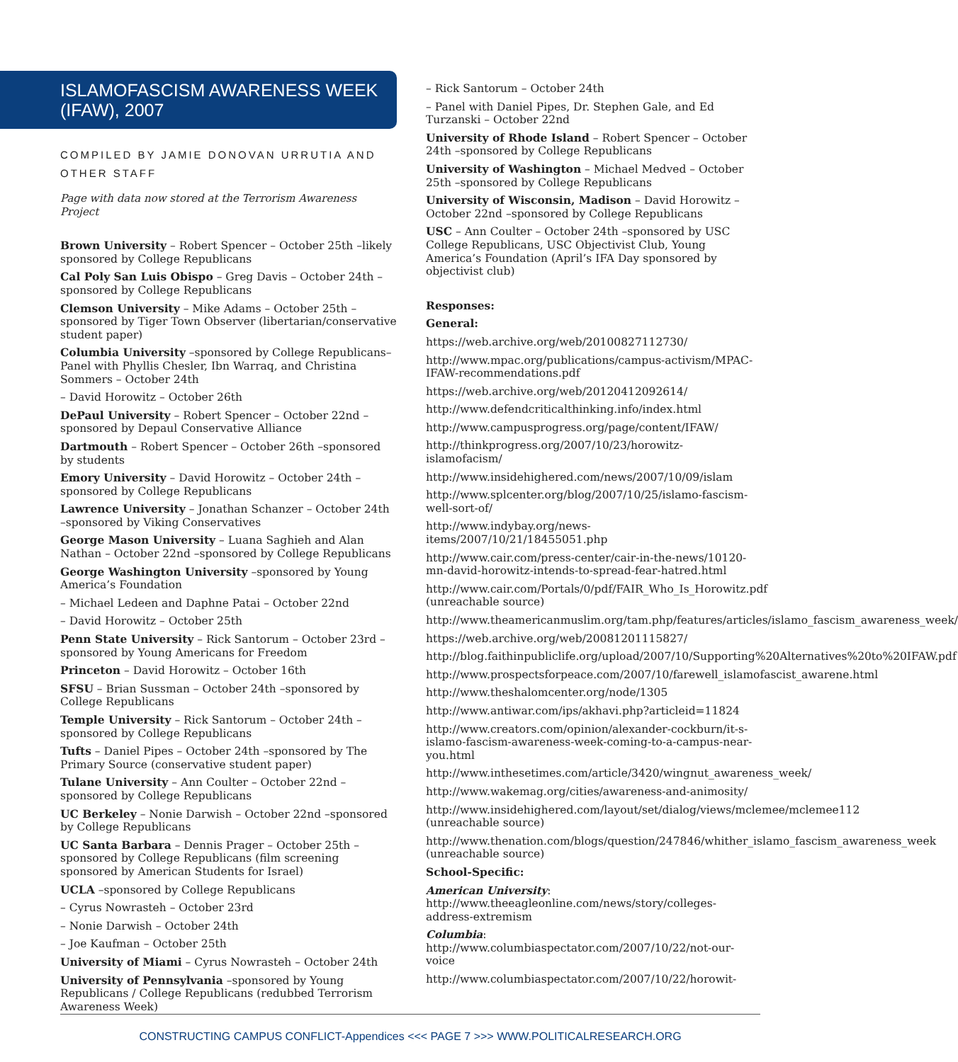ISLAMOFASCISM AWARENESS WEEK (IFAW), 2007
COMPILED BY JAMIE DONOVAN URRUTIA AND OTHER STAFF
Page with data now stored at the Terrorism Awareness Project
Brown University – Robert Spencer – October 25th –likely sponsored by College Republicans
Cal Poly San Luis Obispo – Greg Davis – October 24th – sponsored by College Republicans
Clemson University – Mike Adams – October 25th –sponsored by Tiger Town Observer (libertarian/conservative student paper)
Columbia University –sponsored by College Republicans– Panel with Phyllis Chesler, Ibn Warraq, and Christina Sommers – October 24th
– David Horowitz – October 26th
DePaul University – Robert Spencer – October 22nd –sponsored by Depaul Conservative Alliance
Dartmouth – Robert Spencer – October 26th –sponsored by students
Emory University – David Horowitz – October 24th –sponsored by College Republicans
Lawrence University – Jonathan Schanzer – October 24th –sponsored by Viking Conservatives
George Mason University – Luana Saghieh and Alan Nathan – October 22nd –sponsored by College Republicans
George Washington University –sponsored by Young America’s Foundation
– Michael Ledeen and Daphne Patai – October 22nd
– David Horowitz – October 25th
Penn State University – Rick Santorum – October 23rd – sponsored by Young Americans for Freedom
Princeton – David Horowitz – October 16th
SFSU – Brian Sussman – October 24th –sponsored by College Republicans
Temple University – Rick Santorum – October 24th –sponsored by College Republicans
Tufts – Daniel Pipes – October 24th –sponsored by The Primary Source (conservative student paper)
Tulane University – Ann Coulter – October 22nd –sponsored by College Republicans
UC Berkeley – Nonie Darwish – October 22nd –sponsored by College Republicans
UC Santa Barbara – Dennis Prager – October 25th –sponsored by College Republicans (film screening sponsored by American Students for Israel)
UCLA –sponsored by College Republicans
– Cyrus Nowrasteh – October 23rd
– Nonie Darwish – October 24th
– Joe Kaufman – October 25th
University of Miami – Cyrus Nowrasteh – October 24th
University of Pennsylvania –sponsored by Young Republicans / College Republicans (redubbed Terrorism Awareness Week)
– Rick Santorum – October 24th
– Panel with Daniel Pipes, Dr. Stephen Gale, and Ed Turzanski – October 22nd
University of Rhode Island – Robert Spencer – October 24th –sponsored by College Republicans
University of Washington – Michael Medved – October 25th –sponsored by College Republicans
University of Wisconsin, Madison – David Horowitz – October 22nd –sponsored by College Republicans
USC – Ann Coulter – October 24th –sponsored by USC College Republicans, USC Objectivist Club, Young America’s Foundation (April’s IFA Day sponsored by objectivist club)
Responses:
General:
https://web.archive.org/web/20100827112730/
http://www.mpac.org/publications/campus-activism/MPAC-IFAW-recommendations.pdf
https://web.archive.org/web/20120412092614/
http://www.defendcriticalthinking.info/index.html
http://www.campusprogress.org/page/content/IFAW/
http://thinkprogress.org/2007/10/23/horowitz-islamofacism/
http://www.insidehighered.com/news/2007/10/09/islam
http://www.splcenter.org/blog/2007/10/25/islamo-fascism-well-sort-of/
http://www.indybay.org/news-items/2007/10/21/18455051.php
http://www.cair.com/press-center/cair-in-the-news/10120-mn-david-horowitz-intends-to-spread-fear-hatred.html
http://www.cair.com/Portals/0/pdf/FAIR_Who_Is_Horowitz.pdf (unreachable source)
http://www.theamericanmuslim.org/tam.php/features/articles/islamo_fascism_awareness_week/
https://web.archive.org/web/20081201115827/
http://blog.faithinpubliclife.org/upload/2007/10/Supporting%20Alternatives%20to%20IFAW.pdf
http://www.prospectsforpeace.com/2007/10/farewell_islamofascist_awarene.html
http://www.theshalomcenter.org/node/1305
http://www.antiwar.com/ips/akhavi.php?articleid=11824
http://www.creators.com/opinion/alexander-cockburn/it-s-islamo-fascism-awareness-week-coming-to-a-campus-near-you.html
http://www.inthesetimes.com/article/3420/wingnut_awareness_week/
http://www.wakemag.org/cities/awareness-and-animosity/
http://www.insidehighered.com/layout/set/dialog/views/mclemee/mclemee112 (unreachable source)
http://www.thenation.com/blogs/question/247846/whither_islamo_fascism_awareness_week (unreachable source)
School-Specific:
American University: http://www.theeagleonline.com/news/story/colleges-address-extremism
Columbia: http://www.columbiaspectator.com/2007/10/22/not-our-voice
http://www.columbiaspectator.com/2007/10/22/horowit-
CONSTRUCTING CAMPUS CONFLICT-Appendices <<< PAGE 7 >>> WWW.POLITICALRESEARCH.ORG